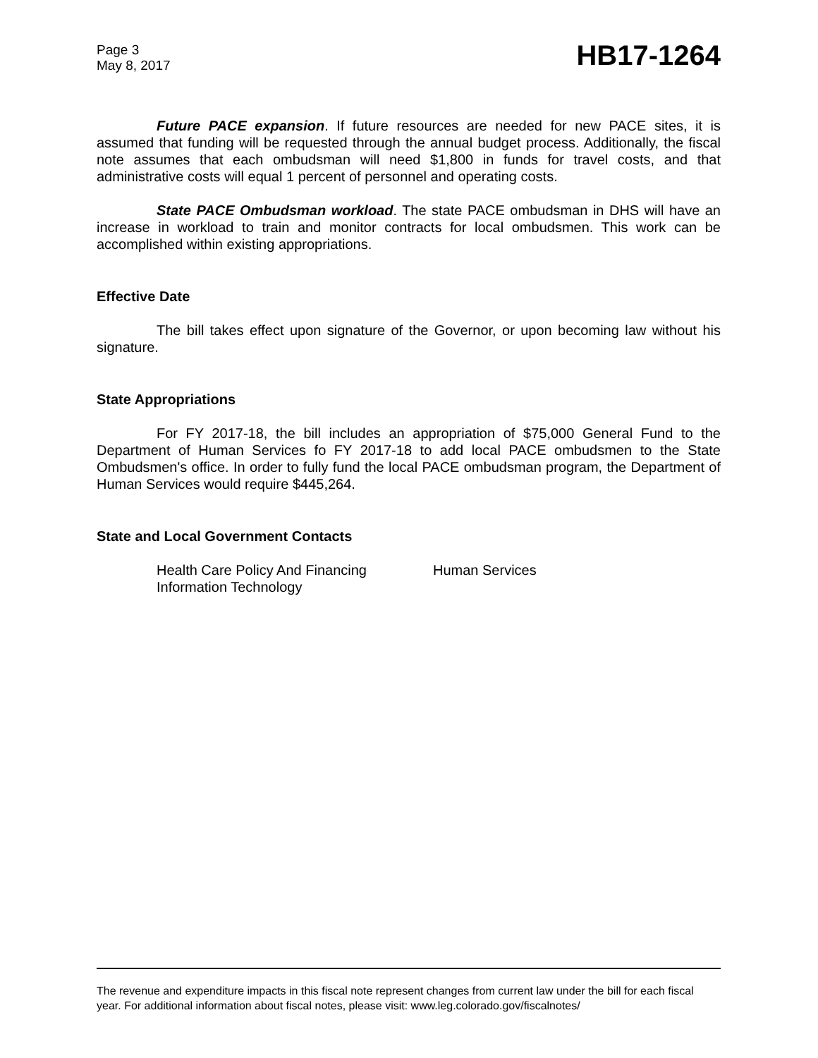Page 3
May 8, 2017
HB17-1264
Future PACE expansion. If future resources are needed for new PACE sites, it is assumed that funding will be requested through the annual budget process. Additionally, the fiscal note assumes that each ombudsman will need $1,800 in funds for travel costs, and that administrative costs will equal 1 percent of personnel and operating costs.
State PACE Ombudsman workload. The state PACE ombudsman in DHS will have an increase in workload to train and monitor contracts for local ombudsmen. This work can be accomplished within existing appropriations.
Effective Date
The bill takes effect upon signature of the Governor, or upon becoming law without his signature.
State Appropriations
For FY 2017-18, the bill includes an appropriation of $75,000 General Fund to the Department of Human Services fo FY 2017-18 to add local PACE ombudsmen to the State Ombudsmen's office. In order to fully fund the local PACE ombudsman program, the Department of Human Services would require $445,264.
State and Local Government Contacts
Health Care Policy And Financing
Human Services
Information Technology
The revenue and expenditure impacts in this fiscal note represent changes from current law under the bill for each fiscal year. For additional information about fiscal notes, please visit: www.leg.colorado.gov/fiscalnotes/